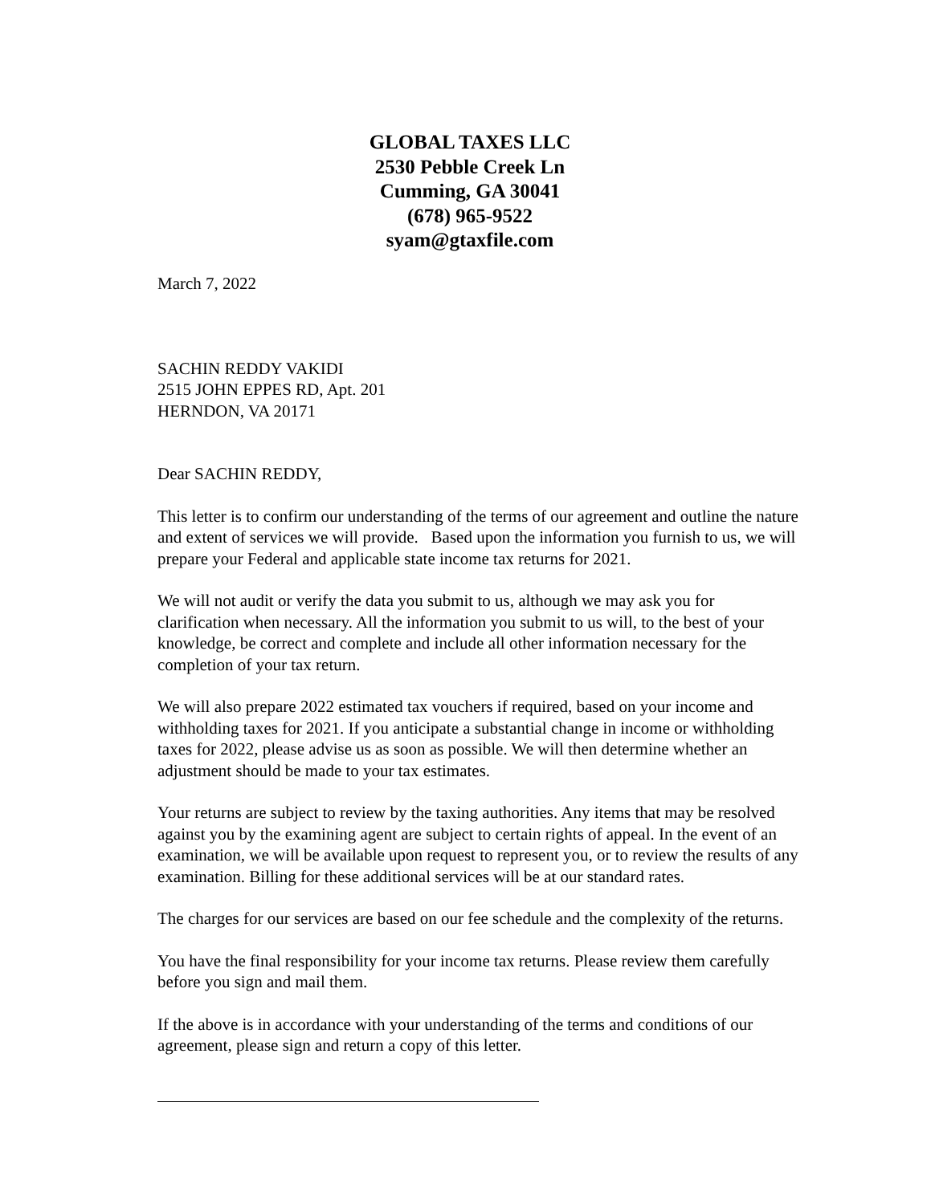GLOBAL TAXES LLC
2530 Pebble Creek Ln
Cumming, GA 30041
(678) 965-9522
syam@gtaxfile.com
March 7, 2022
SACHIN REDDY VAKIDI
2515 JOHN EPPES RD, Apt. 201
HERNDON, VA 20171
Dear SACHIN REDDY,
This letter is to confirm our understanding of the terms of our agreement and outline the nature and extent of services we will provide. Based upon the information you furnish to us, we will prepare your Federal and applicable state income tax returns for 2021.
We will not audit or verify the data you submit to us, although we may ask you for clarification when necessary. All the information you submit to us will, to the best of your knowledge, be correct and complete and include all other information necessary for the completion of your tax return.
We will also prepare 2022 estimated tax vouchers if required, based on your income and withholding taxes for 2021. If you anticipate a substantial change in income or withholding taxes for 2022, please advise us as soon as possible. We will then determine whether an adjustment should be made to your tax estimates.
Your returns are subject to review by the taxing authorities. Any items that may be resolved against you by the examining agent are subject to certain rights of appeal. In the event of an examination, we will be available upon request to represent you, or to review the results of any examination. Billing for these additional services will be at our standard rates.
The charges for our services are based on our fee schedule and the complexity of the returns.
You have the final responsibility for your income tax returns. Please review them carefully before you sign and mail them.
If the above is in accordance with your understanding of the terms and conditions of our agreement, please sign and return a copy of this letter.